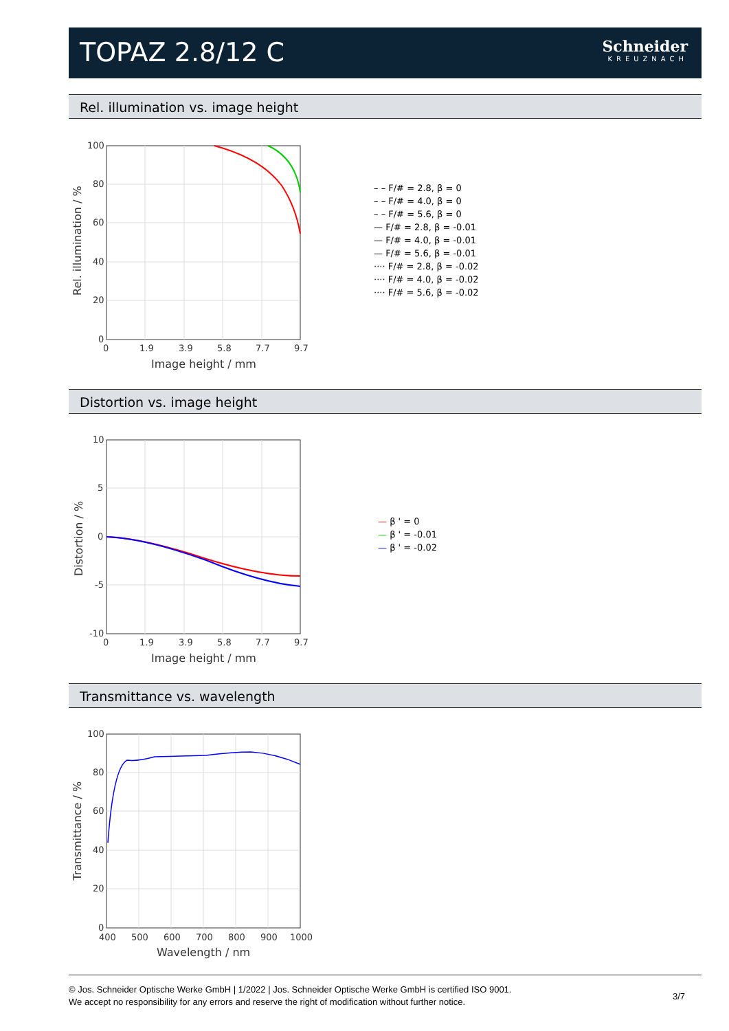TOPAZ 2.8/12 C Schneider
KREUZNACH
Rel. illumination vs. image height
100
80
60
40
20
0
0
1.9
3.9
5.8
7.7
9.7
Image height / mm
Rel. illumination / %
– – F/# = 2.8, β = 0
– – F/# = 4.0, β = 0
– – F/# = 5.6, β = 0
— F/# = 2.8, β = -0.01
— F/# = 4.0, β = -0.01
— F/# = 5.6, β = -0.01
···· F/# = 2.8, β = -0.02
···· F/# = 4.0, β = -0.02
···· F/# = 5.6, β = -0.02
Distortion vs. image height
10
5
0
-5
-10
0
1.9
3.9
5.8
7.7
9.7
Image height / mm
Distortion / %
— β ' = 0
— β ' = -0.01
— β ' = -0.02
Transmittance vs. wavelength
100
80
60
40
20
0
400
500
600
700
800
900
1000
Wavelength / nm
Transmittance / %
© Jos. Schneider Optische Werke GmbH | 1/2022 | Jos. Schneider Optische Werke GmbH is certified ISO 9001.
We accept no responsibility for any errors and reserve the right of modification without further notice.
3/7